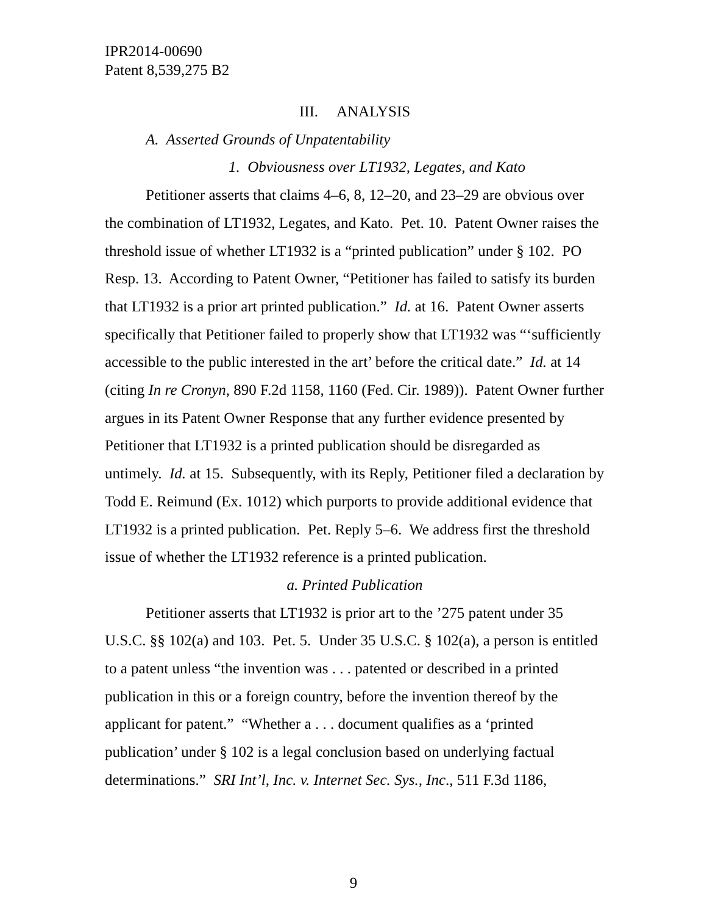IPR2014-00690
Patent 8,539,275 B2
III. ANALYSIS
A. Asserted Grounds of Unpatentability
1. Obviousness over LT1932, Legates, and Kato
Petitioner asserts that claims 4–6, 8, 12–20, and 23–29 are obvious over the combination of LT1932, Legates, and Kato. Pet. 10. Patent Owner raises the threshold issue of whether LT1932 is a “printed publication” under § 102. PO Resp. 13. According to Patent Owner, “Petitioner has failed to satisfy its burden that LT1932 is a prior art printed publication.” Id. at 16. Patent Owner asserts specifically that Petitioner failed to properly show that LT1932 was “‘sufficiently accessible to the public interested in the art’ before the critical date.” Id. at 14 (citing In re Cronyn, 890 F.2d 1158, 1160 (Fed. Cir. 1989)). Patent Owner further argues in its Patent Owner Response that any further evidence presented by Petitioner that LT1932 is a printed publication should be disregarded as untimely. Id. at 15. Subsequently, with its Reply, Petitioner filed a declaration by Todd E. Reimund (Ex. 1012) which purports to provide additional evidence that LT1932 is a printed publication. Pet. Reply 5–6. We address first the threshold issue of whether the LT1932 reference is a printed publication.
a. Printed Publication
Petitioner asserts that LT1932 is prior art to the ’275 patent under 35 U.S.C. §§ 102(a) and 103. Pet. 5. Under 35 U.S.C. § 102(a), a person is entitled to a patent unless “the invention was . . . patented or described in a printed publication in this or a foreign country, before the invention thereof by the applicant for patent.” “Whether a . . . document qualifies as a ‘printed publication’ under § 102 is a legal conclusion based on underlying factual determinations.” SRI Int’l, Inc. v. Internet Sec. Sys., Inc., 511 F.3d 1186,
9